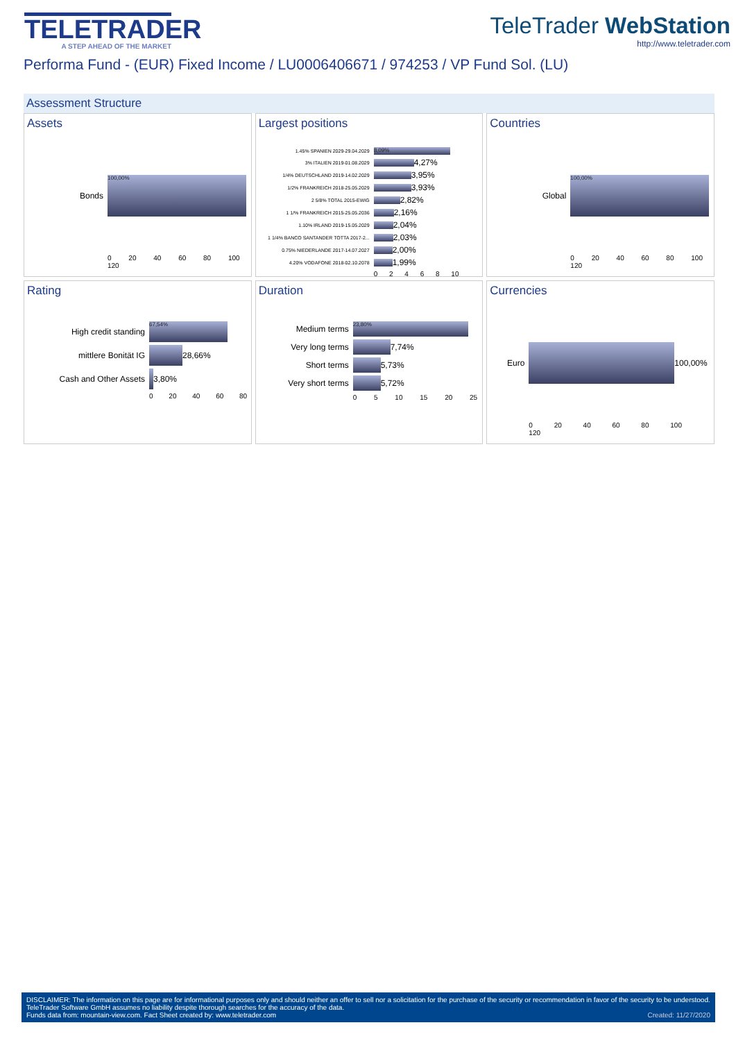TELETRADER
A STEP AHEAD OF THE MARKET
TeleTrader WebStation
http://www.teletrader.com
Performa Fund - (EUR) Fixed Income / LU0006406671 / 974253 / VP Fund Sol. (LU)
Assessment Structure
Assets
Bonds
100,00%
0 20 40 60 80 100 120
Largest positions
1.45% SPANIEN 2029-29.04.2029
8,09%
3% ITALIEN 2019-01.08.2029
4,27%
1/4% DEUTSCHLAND 2019-14.02.2029
3,95%
1/2% FRANKREICH 2018-25.05.2029
3,93%
2 5/8% TOTAL 2015-EWIG
2,82%
1 1/% FRANKREICH 2015-25.05.2036
2,16%
1.10% IRLAND 2019-15.05.2029
2,04%
1 1/4% BANCO SANTANDER TOTTA 2017-2...
2,03%
0.75% NIEDERLANDE 2017-14.07.2027
2,00%
4.20% VODAFONE 2018-02.10.2078
1,99%
0 2 4 6 8 10
Countries
Global
100,00%
0 20 40 60 80 100 120
Rating
High credit standing
67,54%
mittlere Bonität IG
28,66%
Cash and Other Assets
3,80%
0 20 40 60 80
Duration
Medium terms
23,80%
Very long terms
7,74%
Short terms
5,73%
Very short terms
5,72%
0 5 10 15 20 25
Currencies
Euro
100,00%
0 20 40 60 80 100 120
DISCLAIMER: The information on this page are for informational purposes only and should neither an offer to sell nor a solicitation for the purchase of the security or recommendation in favor of the security to be understood. TeleTrader Software GmbH assumes no liability despite thorough searches for the accuracy of the data.
Funds data from: mountain-view.com. Fact Sheet created by: www.teletrader.com Created: 11/27/2020